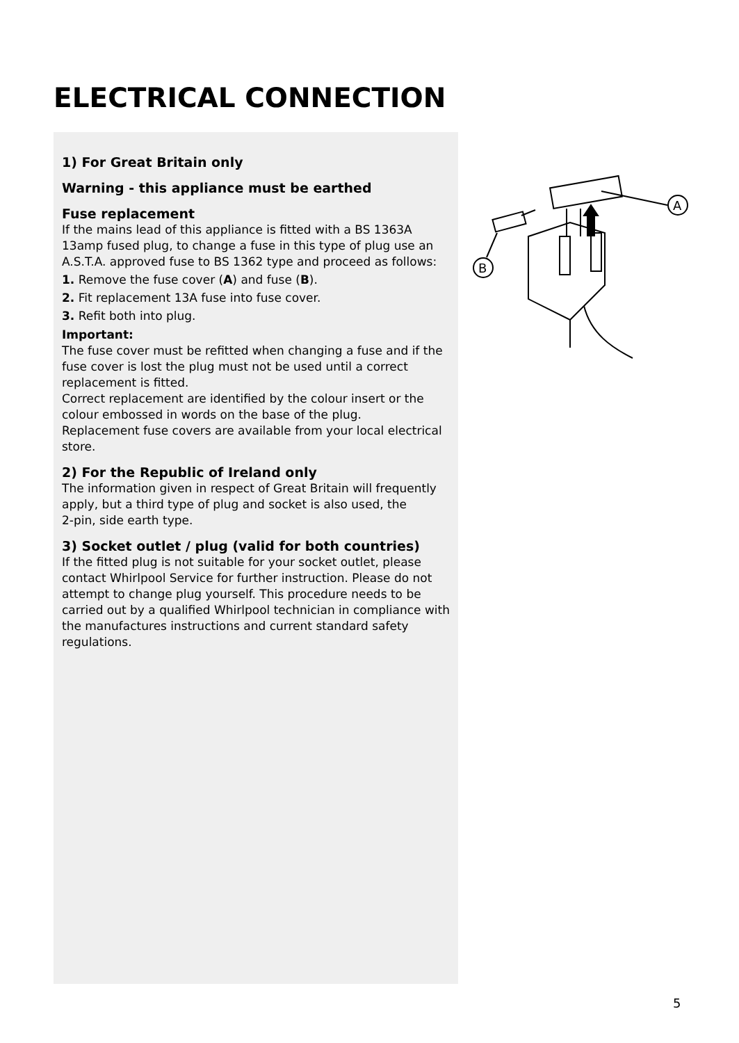ELECTRICAL CONNECTION
1) For Great Britain only
Warning - this appliance must be earthed
Fuse replacement
If the mains lead of this appliance is fitted with a BS 1363A 13amp fused plug, to change a fuse in this type of plug use an A.S.T.A. approved fuse to BS 1362 type and proceed as follows:
1. Remove the fuse cover (A) and fuse (B).
2. Fit replacement 13A fuse into fuse cover.
3. Refit both into plug.
Important:
The fuse cover must be refitted when changing a fuse and if the fuse cover is lost the plug must not be used until a correct replacement is fitted.
Correct replacement are identified by the colour insert or the colour embossed in words on the base of the plug.
Replacement fuse covers are available from your local electrical store.
2) For the Republic of Ireland only
The information given in respect of Great Britain will frequently apply, but a third type of plug and socket is also used, the
2-pin, side earth type.
3) Socket outlet / plug (valid for both countries)
If the fitted plug is not suitable for your socket outlet, please contact Whirlpool Service for further instruction. Please do not attempt to change plug yourself. This procedure needs to be carried out by a qualified Whirlpool technician in compliance with the manufactures instructions and current standard safety regulations.
A
B
5